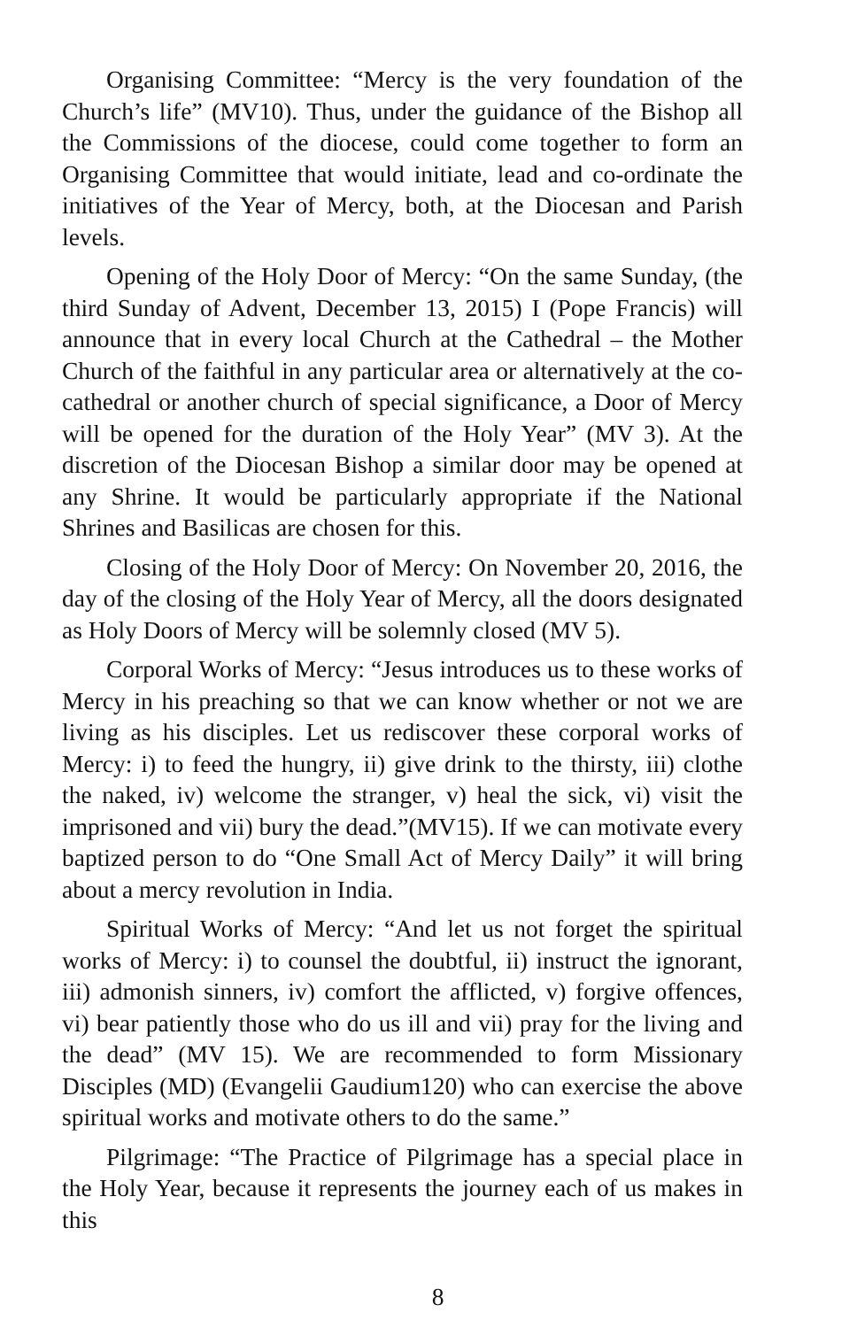Organising Committee: “Mercy is the very foundation of the Church’s life” (MV10). Thus, under the guidance of the Bishop all the Commissions of the diocese, could come together to form an Organising Committee that would initiate, lead and co-ordinate the initiatives of the Year of Mercy, both, at the Diocesan and Parish levels.
Opening of the Holy Door of Mercy: “On the same Sunday, (the third Sunday of Advent, December 13, 2015) I (Pope Francis) will announce that in every local Church at the Cathedral – the Mother Church of the faithful in any particular area or alternatively at the co-cathedral or another church of special significance, a Door of Mercy will be opened for the duration of the Holy Year” (MV 3). At the discretion of the Diocesan Bishop a similar door may be opened at any Shrine. It would be particularly appropriate if the National Shrines and Basilicas are chosen for this.
Closing of the Holy Door of Mercy: On November 20, 2016, the day of the closing of the Holy Year of Mercy, all the doors designated as Holy Doors of Mercy will be solemnly closed (MV 5).
Corporal Works of Mercy: “Jesus introduces us to these works of Mercy in his preaching so that we can know whether or not we are living as his disciples. Let us rediscover these corporal works of Mercy: i) to feed the hungry, ii) give drink to the thirsty, iii) clothe the naked, iv) welcome the stranger, v) heal the sick, vi) visit the imprisoned and vii) bury the dead.”(MV15). If we can motivate every baptized person to do “One Small Act of Mercy Daily” it will bring about a mercy revolution in India.
Spiritual Works of Mercy: “And let us not forget the spiritual works of Mercy: i) to counsel the doubtful, ii) instruct the ignorant, iii) admonish sinners, iv) comfort the afflicted, v) forgive offences, vi) bear patiently those who do us ill and vii) pray for the living and the dead” (MV 15). We are recommended to form Missionary Disciples (MD) (Evangelii Gaudium120) who can exercise the above spiritual works and motivate others to do the same.”
Pilgrimage: “The Practice of Pilgrimage has a special place in the Holy Year, because it represents the journey each of us makes in this
8